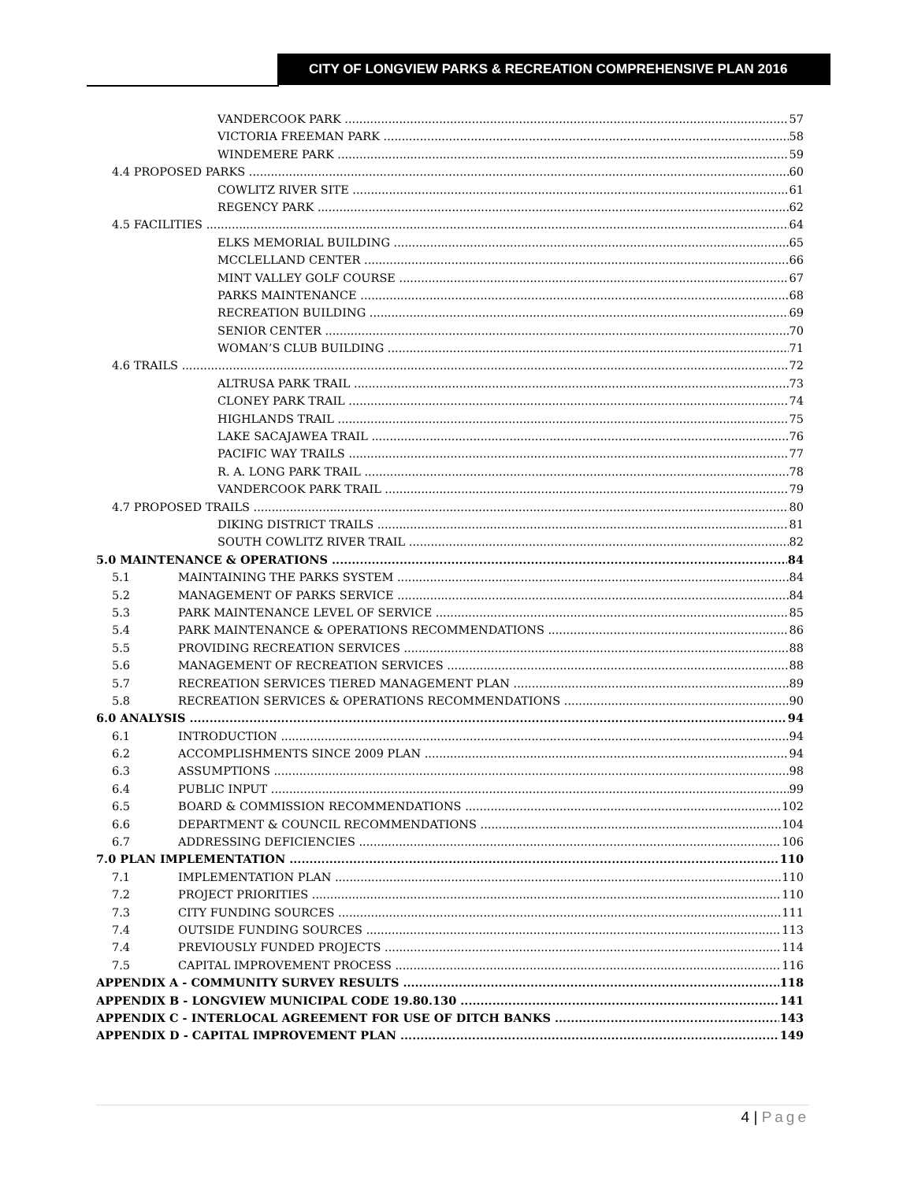CITY OF LONGVIEW PARKS & RECREATION COMPREHENSIVE PLAN 2016
VANDERCOOK PARK 57
VICTORIA FREEMAN PARK 58
WINDEMERE PARK 59
4.4 PROPOSED PARKS 60
COWLITZ RIVER SITE 61
REGENCY PARK 62
4.5 FACILITIES 64
ELKS MEMORIAL BUILDING 65
MCCLELLAND CENTER 66
MINT VALLEY GOLF COURSE 67
PARKS MAINTENANCE 68
RECREATION BUILDING 69
SENIOR CENTER 70
WOMAN’S CLUB BUILDING 71
4.6 TRAILS 72
ALTRUSA PARK TRAIL 73
CLONEY PARK TRAIL 74
HIGHLANDS TRAIL 75
LAKE SACAJAWEA TRAIL 76
PACIFIC WAY TRAILS 77
R. A. LONG PARK TRAIL 78
VANDERCOOK PARK TRAIL 79
4.7 PROPOSED TRAILS 80
DIKING DISTRICT TRAILS 81
SOUTH COWLITZ RIVER TRAIL 82
5.0 MAINTENANCE & OPERATIONS 84
5.1 MAINTAINING THE PARKS SYSTEM 84
5.2 MANAGEMENT OF PARKS SERVICE 84
5.3 PARK MAINTENANCE LEVEL OF SERVICE 85
5.4 PARK MAINTENANCE & OPERATIONS RECOMMENDATIONS 86
5.5 PROVIDING RECREATION SERVICES 88
5.6 MANAGEMENT OF RECREATION SERVICES 88
5.7 RECREATION SERVICES TIERED MANAGEMENT PLAN 89
5.8 RECREATION SERVICES & OPERATIONS RECOMMENDATIONS 90
6.0 ANALYSIS 94
6.1 INTRODUCTION 94
6.2 ACCOMPLISHMENTS SINCE 2009 PLAN 94
6.3 ASSUMPTIONS 98
6.4 PUBLIC INPUT 99
6.5 BOARD & COMMISSION RECOMMENDATIONS 102
6.6 DEPARTMENT & COUNCIL RECOMMENDATIONS 104
6.7 ADDRESSING DEFICIENCIES 106
7.0 PLAN IMPLEMENTATION 110
7.1 IMPLEMENTATION PLAN 110
7.2 PROJECT PRIORITIES 110
7.3 CITY FUNDING SOURCES 111
7.4 OUTSIDE FUNDING SOURCES 113
7.4 PREVIOUSLY FUNDED PROJECTS 114
7.5 CAPITAL IMPROVEMENT PROCESS 116
APPENDIX A - COMMUNITY SURVEY RESULTS 118
APPENDIX B - LONGVIEW MUNICIPAL CODE 19.80.130 141
APPENDIX C - INTERLOCAL AGREEMENT FOR USE OF DITCH BANKS 143
APPENDIX D - CAPITAL IMPROVEMENT PLAN 149
4 | Page